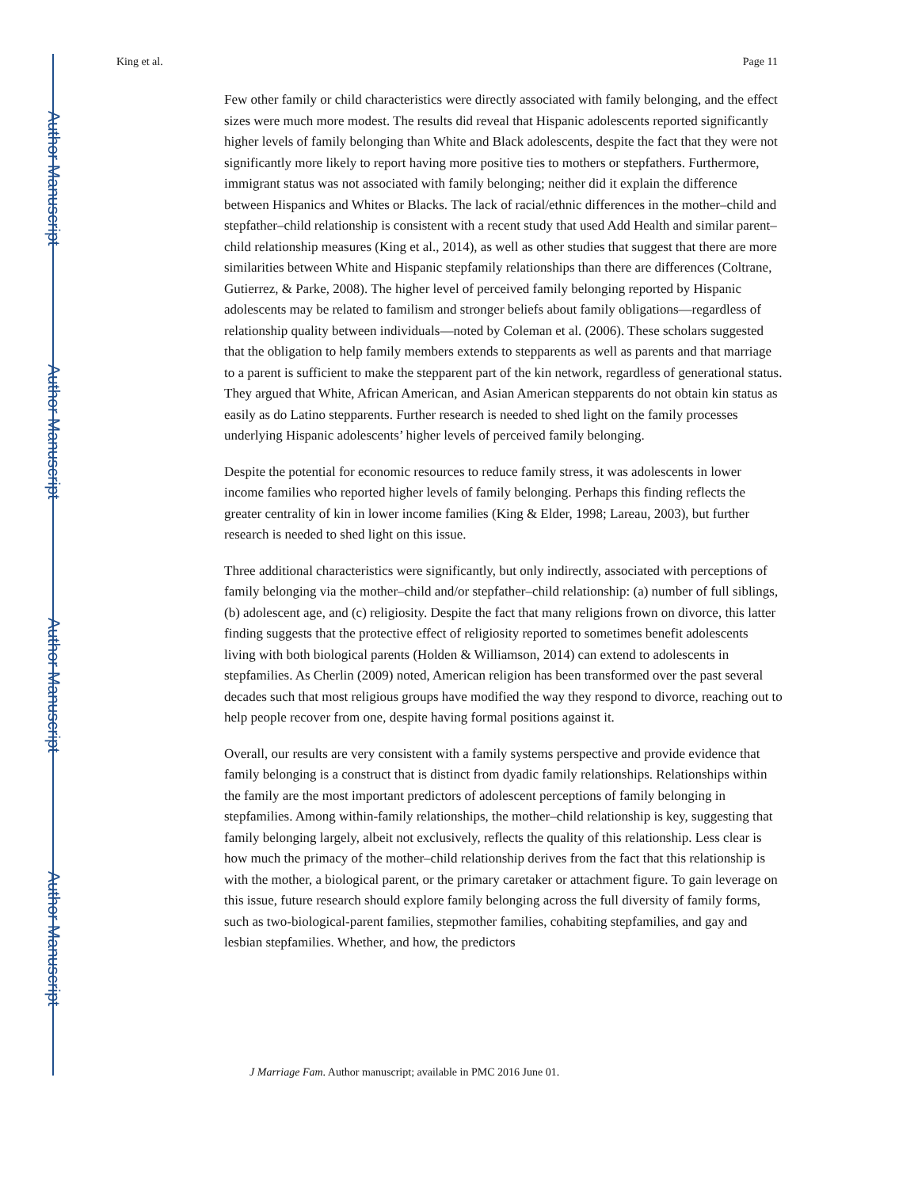Author Manuscript
Author Manuscript
Author Manuscript
Author Manuscript
King et al. Page 11
Few other family or child characteristics were directly associated with family belonging, and the effect sizes were much more modest. The results did reveal that Hispanic adolescents reported significantly higher levels of family belonging than White and Black adolescents, despite the fact that they were not significantly more likely to report having more positive ties to mothers or stepfathers. Furthermore, immigrant status was not associated with family belonging; neither did it explain the difference between Hispanics and Whites or Blacks. The lack of racial/ethnic differences in the mother–child and stepfather–child relationship is consistent with a recent study that used Add Health and similar parent–child relationship measures (King et al., 2014), as well as other studies that suggest that there are more similarities between White and Hispanic stepfamily relationships than there are differences (Coltrane, Gutierrez, & Parke, 2008). The higher level of perceived family belonging reported by Hispanic adolescents may be related to familism and stronger beliefs about family obligations—regardless of relationship quality between individuals—noted by Coleman et al. (2006). These scholars suggested that the obligation to help family members extends to stepparents as well as parents and that marriage to a parent is sufficient to make the stepparent part of the kin network, regardless of generational status. They argued that White, African American, and Asian American stepparents do not obtain kin status as easily as do Latino stepparents. Further research is needed to shed light on the family processes underlying Hispanic adolescents’ higher levels of perceived family belonging.
Despite the potential for economic resources to reduce family stress, it was adolescents in lower income families who reported higher levels of family belonging. Perhaps this finding reflects the greater centrality of kin in lower income families (King & Elder, 1998; Lareau, 2003), but further research is needed to shed light on this issue.
Three additional characteristics were significantly, but only indirectly, associated with perceptions of family belonging via the mother–child and/or stepfather–child relationship: (a) number of full siblings, (b) adolescent age, and (c) religiosity. Despite the fact that many religions frown on divorce, this latter finding suggests that the protective effect of religiosity reported to sometimes benefit adolescents living with both biological parents (Holden & Williamson, 2014) can extend to adolescents in stepfamilies. As Cherlin (2009) noted, American religion has been transformed over the past several decades such that most religious groups have modified the way they respond to divorce, reaching out to help people recover from one, despite having formal positions against it.
Overall, our results are very consistent with a family systems perspective and provide evidence that family belonging is a construct that is distinct from dyadic family relationships. Relationships within the family are the most important predictors of adolescent perceptions of family belonging in stepfamilies. Among within-family relationships, the mother–child relationship is key, suggesting that family belonging largely, albeit not exclusively, reflects the quality of this relationship. Less clear is how much the primacy of the mother–child relationship derives from the fact that this relationship is with the mother, a biological parent, or the primary caretaker or attachment figure. To gain leverage on this issue, future research should explore family belonging across the full diversity of family forms, such as two-biological-parent families, stepmother families, cohabiting stepfamilies, and gay and lesbian stepfamilies. Whether, and how, the predictors
J Marriage Fam. Author manuscript; available in PMC 2016 June 01.